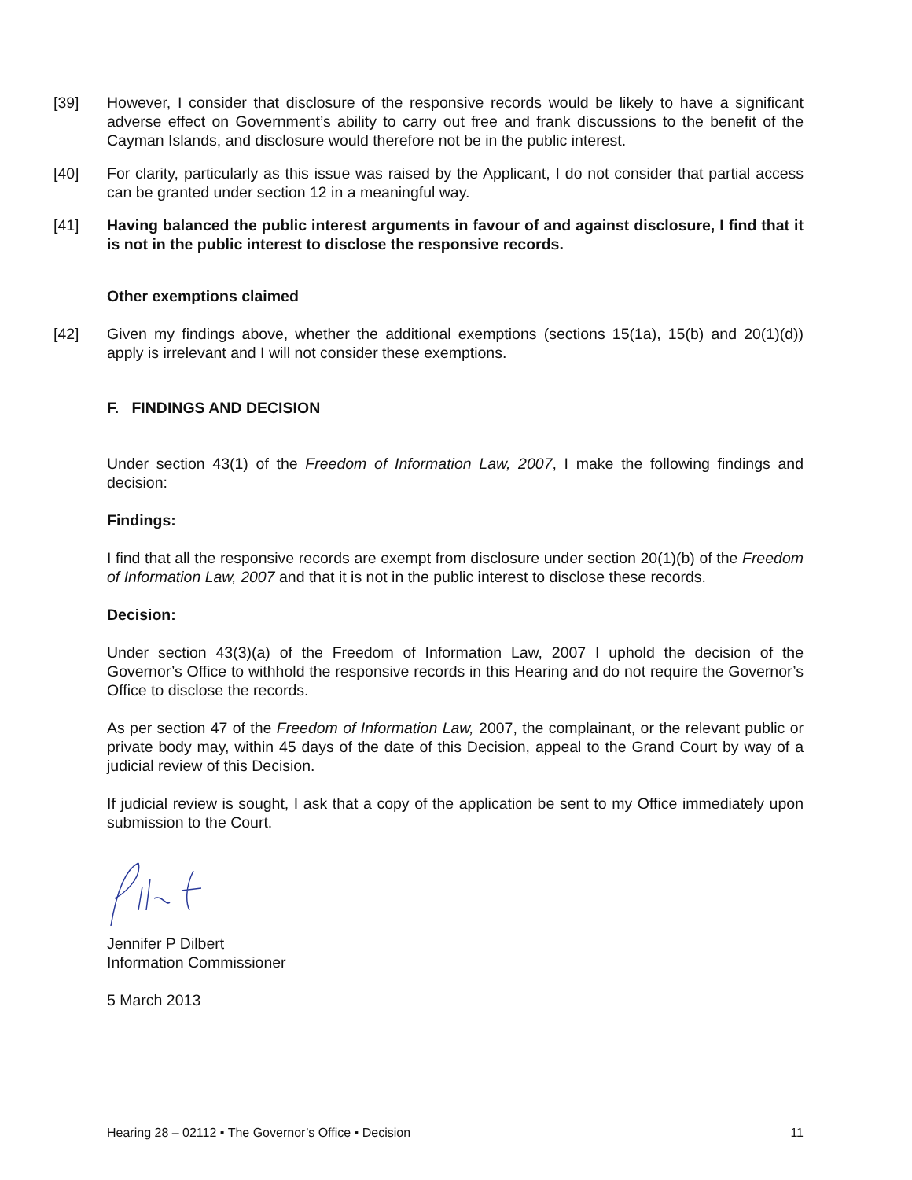[39] However, I consider that disclosure of the responsive records would be likely to have a significant adverse effect on Government’s ability to carry out free and frank discussions to the benefit of the Cayman Islands, and disclosure would therefore not be in the public interest.
[40] For clarity, particularly as this issue was raised by the Applicant, I do not consider that partial access can be granted under section 12 in a meaningful way.
[41] Having balanced the public interest arguments in favour of and against disclosure, I find that it is not in the public interest to disclose the responsive records.
Other exemptions claimed
[42] Given my findings above, whether the additional exemptions (sections 15(1a), 15(b) and 20(1)(d)) apply is irrelevant and I will not consider these exemptions.
F. FINDINGS AND DECISION
Under section 43(1) of the Freedom of Information Law, 2007, I make the following findings and decision:
Findings:
I find that all the responsive records are exempt from disclosure under section 20(1)(b) of the Freedom of Information Law, 2007 and that it is not in the public interest to disclose these records.
Decision:
Under section 43(3)(a) of the Freedom of Information Law, 2007 I uphold the decision of the Governor’s Office to withhold the responsive records in this Hearing and do not require the Governor’s Office to disclose the records.
As per section 47 of the Freedom of Information Law, 2007, the complainant, or the relevant public or private body may, within 45 days of the date of this Decision, appeal to the Grand Court by way of a judicial review of this Decision.
If judicial review is sought, I ask that a copy of the application be sent to my Office immediately upon submission to the Court.
Jennifer P Dilbert
Information Commissioner
5 March 2013
Hearing 28 – 02112 ▪ The Governor’s Office ▪ Decision 11